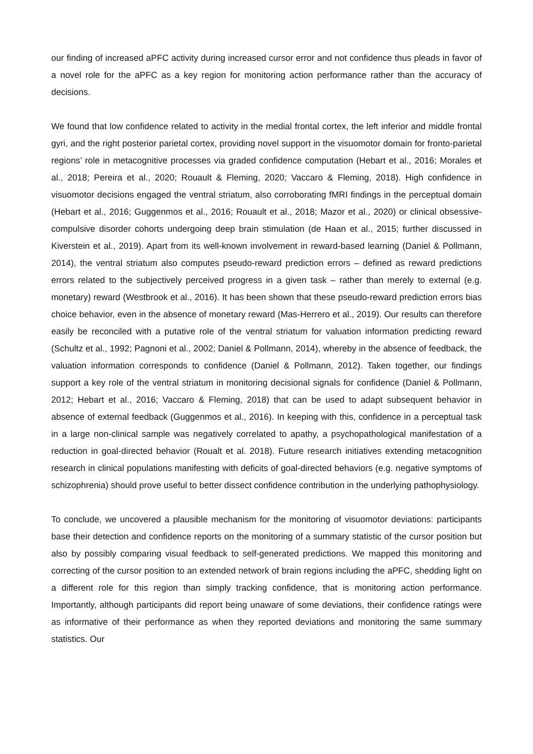our finding of increased aPFC activity during increased cursor error and not confidence thus pleads in favor of a novel role for the aPFC as a key region for monitoring action performance rather than the accuracy of decisions.
We found that low confidence related to activity in the medial frontal cortex, the left inferior and middle frontal gyri, and the right posterior parietal cortex, providing novel support in the visuomotor domain for fronto-parietal regions’ role in metacognitive processes via graded confidence computation (Hebart et al., 2016; Morales et al., 2018; Pereira et al., 2020; Rouault & Fleming, 2020; Vaccaro & Fleming, 2018). High confidence in visuomotor decisions engaged the ventral striatum, also corroborating fMRI findings in the perceptual domain (Hebart et al., 2016; Guggenmos et al., 2016; Rouault et al., 2018; Mazor et al., 2020) or clinical obsessive-compulsive disorder cohorts undergoing deep brain stimulation (de Haan et al., 2015; further discussed in Kiverstein et al., 2019). Apart from its well-known involvement in reward-based learning (Daniel & Pollmann, 2014), the ventral striatum also computes pseudo-reward prediction errors – defined as reward predictions errors related to the subjectively perceived progress in a given task – rather than merely to external (e.g. monetary) reward (Westbrook et al., 2016). It has been shown that these pseudo-reward prediction errors bias choice behavior, even in the absence of monetary reward (Mas-Herrero et al., 2019). Our results can therefore easily be reconciled with a putative role of the ventral striatum for valuation information predicting reward (Schultz et al., 1992; Pagnoni et al., 2002; Daniel & Pollmann, 2014), whereby in the absence of feedback, the valuation information corresponds to confidence (Daniel & Pollmann, 2012). Taken together, our findings support a key role of the ventral striatum in monitoring decisional signals for confidence (Daniel & Pollmann, 2012; Hebart et al., 2016; Vaccaro & Fleming, 2018) that can be used to adapt subsequent behavior in absence of external feedback (Guggenmos et al., 2016). In keeping with this, confidence in a perceptual task in a large non-clinical sample was negatively correlated to apathy, a psychopathological manifestation of a reduction in goal-directed behavior (Roualt et al. 2018). Future research initiatives extending metacognition research in clinical populations manifesting with deficits of goal-directed behaviors (e.g. negative symptoms of schizophrenia) should prove useful to better dissect confidence contribution in the underlying pathophysiology.
To conclude, we uncovered a plausible mechanism for the monitoring of visuomotor deviations: participants base their detection and confidence reports on the monitoring of a summary statistic of the cursor position but also by possibly comparing visual feedback to self-generated predictions. We mapped this monitoring and correcting of the cursor position to an extended network of brain regions including the aPFC, shedding light on a different role for this region than simply tracking confidence, that is monitoring action performance. Importantly, although participants did report being unaware of some deviations, their confidence ratings were as informative of their performance as when they reported deviations and monitoring the same summary statistics. Our